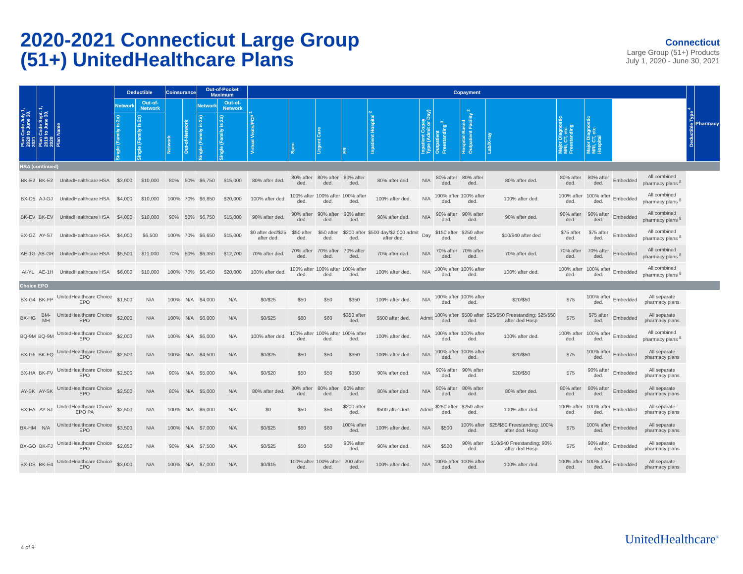2020-2021 Connecticut Large Group
(51+) UnitedHealthcare Plans
Connecticut
Large Group (51+) Products
July 1, 2020 - June 30, 2021
| Plan Code July 1, 2020 to June 30, 2021 | Plan Code Sept. 1, 2019 to June 30, 2020 | Plan Name | Deductible | | Coinsurance | | Out-of-Pocket Maximum | | Copayment | | | | | | | | | | | | | Deductible Type <sup>4</sup> | Pharmacy |
| --- | --- | --- | --- | --- | --- | --- | --- | --- | --- | --- | --- | --- | --- | --- | --- | --- | --- | --- | --- | --- | --- | --- | --- |
| | | | Network | Out-of-Network | Network | Out-of-Network | Network | Out-of-Network | Virtual Visits/PCP <sup>1</sup> | Spec | Urgent Care | ER | Inpatient Hospital <sup>2</sup> | Inpatient Copay Type (Admit or Day) | Outpatient Freestanding <sup>3</sup> | Hospital-Based Outpatient Facility <sup>2</sup> | Lab/X-ray | Major Diagnostic MRI, CT, etc. Freestanding | Major Diagnostic MRI, CT, etc. Hospital | | | | |
| | | | Single (Family is 2x) | Single (Family is 2x) | | | Single (Family is 2x) | Single (Family is 2x) | | | | | | | | | | | | | | | |
| HSA (continued) | | | | | | | | | | | | | | | | | | | | | | | |
| BK-E2 | BK-E2 | UnitedHealthcare HSA | $3,000 | $10,000 | 80% | 50% | $6,750 | $15,000 | 80% after ded. | 80% after ded. | 80% after ded. | 80% after ded. | 80% after ded. | N/A | 80% after ded. | 80% after ded. | 80% after ded. | 80% after ded. | 80% after ded. | Embedded | All combined pharmacy plans <sup>8</sup> | | |
| BX-D5 | AJ-GJ | UnitedHealthcare HSA | $4,000 | $10,000 | 100% | 70% | $6,850 | $20,000 | 100% after ded. | 100% after ded. | 100% after ded. | 100% after ded. | 100% after ded. | N/A | 100% after ded. | 100% after ded. | 100% after ded. | 100% after ded. | 100% after ded. | Embedded | All combined pharmacy plans <sup>8</sup> | | |
| BK-EV | BK-EV | UnitedHealthcare HSA | $4,000 | $10,000 | 90% | 50% | $6,750 | $15,000 | 90% after ded. | 90% after ded. | 90% after ded. | 90% after ded. | 90% after ded. | N/A | 90% after ded. | 90% after ded. | 90% after ded. | 90% after ded. | 90% after ded. | Embedded | All combined pharmacy plans <sup>8</sup> | | |
| BX-GZ | AY-S7 | UnitedHealthcare HSA | $4,000 | $6,500 | 100% | 70% | $6,650 | $15,000 | $0 after ded/$25 after ded. | $50 after ded. | $50 after ded. | $200 after ded. | $500 day/$2,000 admit after ded. | Day | $150 after ded. | $250 after ded. | $10/$40 after ded | $75 after ded. | $75 after ded. | Embedded | All combined pharmacy plans <sup>8</sup> | | |
| AE-1G | AB-GR | UnitedHealthcare HSA | $5,500 | $11,000 | 70% | 50% | $6,350 | $12,700 | 70% after ded. | 70% after ded. | 70% after ded. | 70% after ded. | 70% after ded. | N/A | 70% after ded. | 70% after ded. | 70% after ded. | 70% after ded. | 70% after ded. | Embedded | All combined pharmacy plans <sup>8</sup> | | |
| AI-YL | AE-1H | UnitedHealthcare HSA | $6,000 | $10,000 | 100% | 70% | $6,450 | $20,000 | 100% after ded. | 100% after ded. | 100% after ded. | 100% after ded. | 100% after ded. | N/A | 100% after ded. | 100% after ded. | 100% after ded. | 100% after ded. | 100% after ded. | Embedded | All combined pharmacy plans <sup>8</sup> | | |
| Choice EPO | | | | | | | | | | | | | | | | | | | | | | | |
| BX-G4 | BK-FP | UnitedHealthcare Choice EPO | $1,500 | N/A | 100% | N/A | $4,000 | N/A | $0/$25 | $50 | $50 | $350 | 100% after ded. | N/A | 100% after ded. | 100% after ded. | $20/$50 | $75 | 100% after ded. | Embedded | All separate pharmacy plans | | |
| BX-HG | BM-MH | UnitedHealthcare Choice EPO | $2,000 | N/A | 100% | N/A | $6,000 | N/A | $0/$25 | $60 | $60 | $350 after ded. | $500 after ded. | Admit | 100% after ded. | $500 after ded. | $25/$50 Freestanding; $25/$50 after ded Hosp | $75 | $75 after ded. | Embedded | All separate pharmacy plans | | |
| BQ-9M | BQ-9M | UnitedHealthcare Choice EPO | $2,000 | N/A | 100% | N/A | $6,000 | N/A | 100% after ded. | 100% after ded. | 100% after ded. | 100% after ded. | 100% after ded. | N/A | 100% after ded. | 100% after ded. | 100% after ded. | 100% after ded. | 100% after ded. | Embedded | All combined pharmacy plans <sup>8</sup> | | |
| BX-G5 | BK-FQ | UnitedHealthcare Choice EPO | $2,500 | N/A | 100% | N/A | $4,500 | N/A | $0/$25 | $50 | $50 | $350 | 100% after ded. | N/A | 100% after ded. | 100% after ded. | $20/$50 | $75 | 100% after ded. | Embedded | All separate pharmacy plans | | |
| BX-HA | BK-FV | UnitedHealthcare Choice EPO | $2,500 | N/A | 90% | N/A | $5,000 | N/A | $0/$20 | $50 | $50 | $350 | 90% after ded. | N/A | 90% after ded. | 90% after ded. | $20/$50 | $75 | 90% after ded. | Embedded | All separate pharmacy plans | | |
| AY-SK | AY-SK | UnitedHealthcare Choice EPO | $2,500 | N/A | 80% | N/A | $5,000 | N/A | 80% after ded. | 80% after ded. | 80% after ded. | 80% after ded. | 80% after ded. | N/A | 80% after ded. | 80% after ded. | 80% after ded. | 80% after ded. | 80% after ded. | Embedded | All separate pharmacy plans | | |
| BX-EA | AY-SJ | UnitedHealthcare Choice EPO PA | $2,500 | N/A | 100% | N/A | $6,000 | N/A | $0 | $50 | $50 | $200 after ded. | $500 after ded. | Admit | $250 after ded. | $250 after ded. | 100% after ded. | 100% after ded. | 100% after ded. | Embedded | All separate pharmacy plans | | |
| BX-HM | N/A | UnitedHealthcare Choice EPO | $3,500 | N/A | 100% | N/A | $7,000 | N/A | $0/$25 | $60 | $60 | 100% after ded. | 100% after ded. | N/A | $500 | 100% after ded. | $25/$50 Freestanding; 100% after ded. Hosp | $75 | 100% after ded. | Embedded | All separate pharmacy plans | | |
| BX-GO | BK-FJ | UnitedHealthcare Choice EPO | $2,850 | N/A | 90% | N/A | $7,500 | N/A | $0/$25 | $50 | $50 | 90% after ded. | 90% after ded. | N/A | $500 | 90% after ded. | $10/$40 Freestanding; 90% after ded Hosp | $75 | 90% after ded. | Embedded | All separate pharmacy plans | | |
| BX-DS | BK-E4 | UnitedHealthcare Choice EPO | $3,000 | N/A | 100% | N/A | $7,000 | N/A | $0/$15 | 100% after ded. | 100% after ded. | 200 after ded. | 100% after ded. | N/A | 100% after ded. | 100% after ded. | 100% after ded. | 100% after ded. | 100% after ded. | Embedded | All separate pharmacy plans | | |
4 of 9
UnitedHealthcare<sup>®</sup>